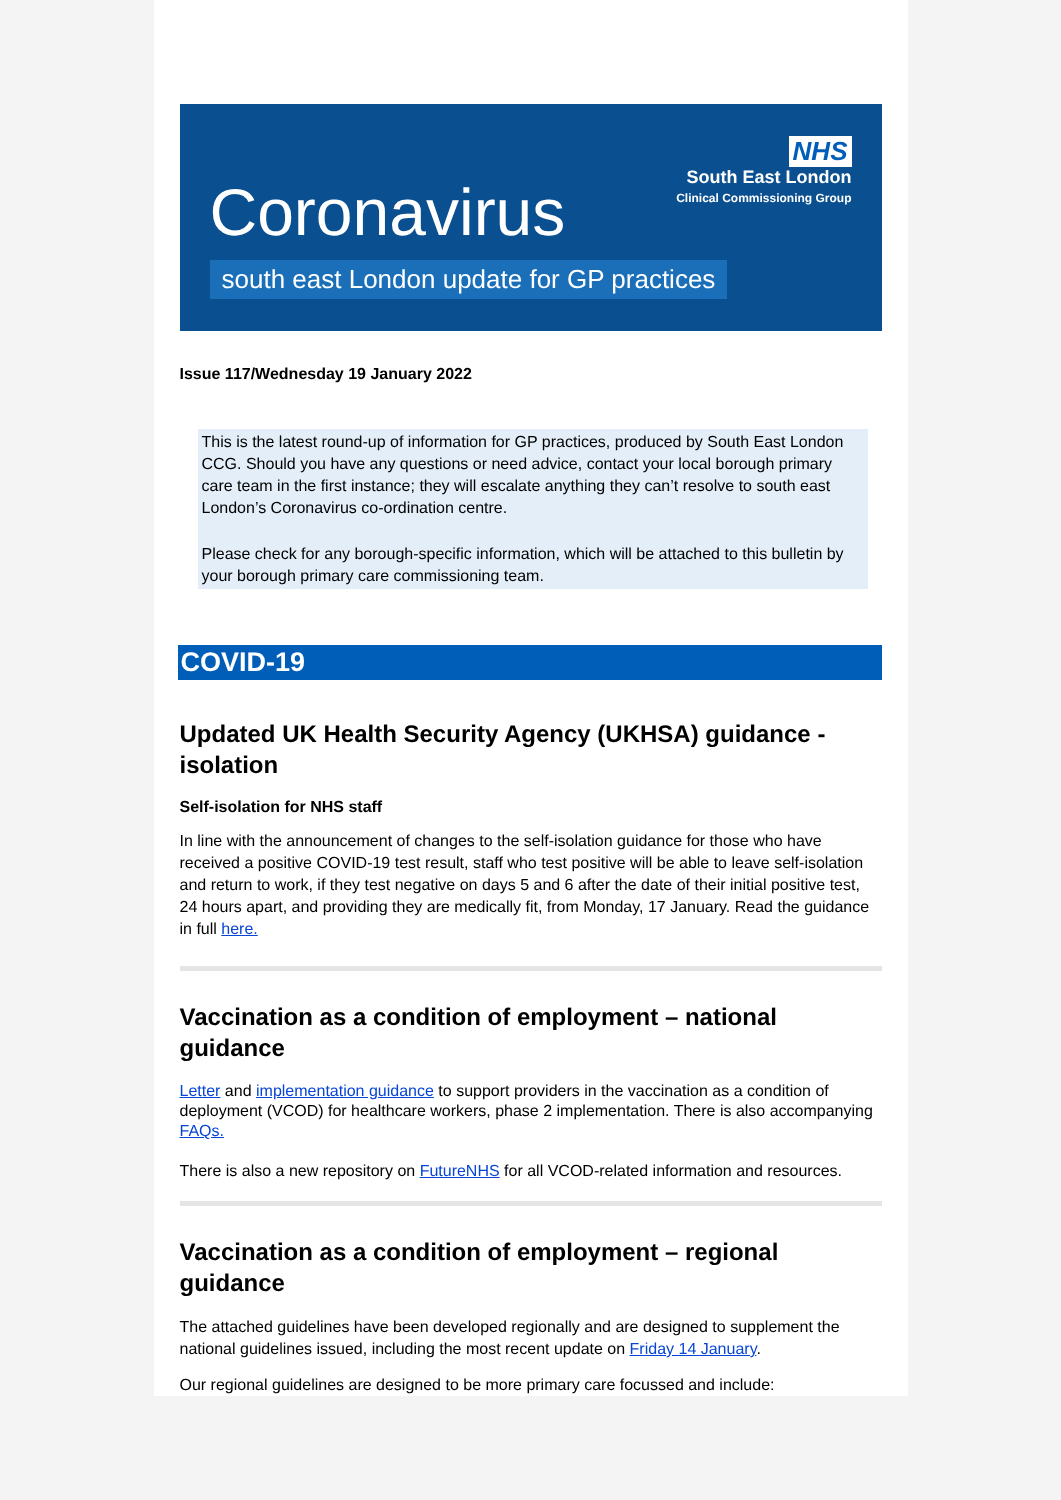NHS
South East London
Clinical Commissioning Group
Coronavirus
south east London update for GP practices
Issue 117/Wednesday 19 January 2022
This is the latest round-up of information for GP practices, produced by South East London CCG. Should you have any questions or need advice, contact your local borough primary care team in the first instance; they will escalate anything they can’t resolve to south east London’s Coronavirus co-ordination centre.
Please check for any borough-specific information, which will be attached to this bulletin by your borough primary care commissioning team.
COVID-19
Updated UK Health Security Agency (UKHSA) guidance - isolation
Self-isolation for NHS staff
In line with the announcement of changes to the self-isolation guidance for those who have received a positive COVID-19 test result, staff who test positive will be able to leave self-isolation and return to work, if they test negative on days 5 and 6 after the date of their initial positive test, 24 hours apart, and providing they are medically fit, from Monday, 17 January. Read the guidance in full here.
Vaccination as a condition of employment – national guidance
Letter and implementation guidance to support providers in the vaccination as a condition of deployment (VCOD) for healthcare workers, phase 2 implementation. There is also accompanying FAQs.
There is also a new repository on FutureNHS for all VCOD-related information and resources.
Vaccination as a condition of employment – regional guidance
The attached guidelines have been developed regionally and are designed to supplement the national guidelines issued, including the most recent update on Friday 14 January.
Our regional guidelines are designed to be more primary care focussed and include: